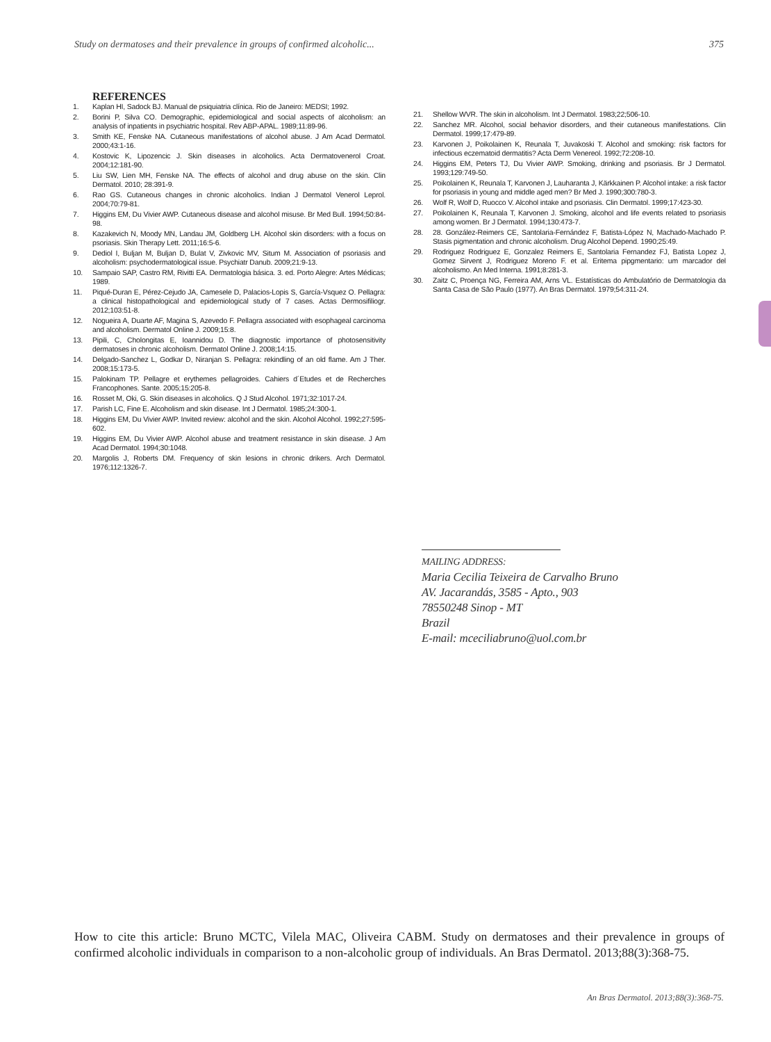Study on dermatoses and their prevalence in groups of confirmed alcoholic... 375
REFERENCES
1. Kaplan HI, Sadock BJ. Manual de psiquiatria clínica. Rio de Janeiro: MEDSI; 1992.
2. Borini P, Silva CO. Demographic, epidemiological and social aspects of alcoholism: an analysis of inpatients in psychiatric hospital. Rev ABP-APAL. 1989;11:89-96.
3. Smith KE, Fenske NA. Cutaneous manifestations of alcohol abuse. J Am Acad Dermatol. 2000;43:1-16.
4. Kostovic K, Lipozencic J. Skin diseases in alcoholics. Acta Dermatovenerol Croat. 2004;12:181-90.
5. Liu SW, Lien MH, Fenske NA. The effects of alcohol and drug abuse on the skin. Clin Dermatol. 2010; 28:391-9.
6. Rao GS. Cutaneous changes in chronic alcoholics. Indian J Dermatol Venerol Leprol. 2004;70:79-81.
7. Higgins EM, Du Vivier AWP. Cutaneous disease and alcohol misuse. Br Med Bull. 1994;50:84-98.
8. Kazakevich N, Moody MN, Landau JM, Goldberg LH. Alcohol skin disorders: with a focus on psoriasis. Skin Therapy Lett. 2011;16:5-6.
9. Dediol I, Buljan M, Buljan D, Bulat V, Zivkovic MV, Situm M. Association of psoriasis and alcoholism: psychodermatological issue. Psychiatr Danub. 2009;21:9-13.
10. Sampaio SAP, Castro RM, Rivitti EA. Dermatologia básica. 3. ed. Porto Alegre: Artes Médicas; 1989.
11. Piqué-Duran E, Pérez-Cejudo JA, Camesele D, Palacios-Lopis S, García-Vsquez O. Pellagra: a clinical histopathological and epidemiological study of 7 cases. Actas Dermosifiliogr. 2012;103:51-8.
12. Nogueira A, Duarte AF, Magina S, Azevedo F. Pellagra associated with esophageal carcinoma and alcoholism. Dermatol Online J. 2009;15:8.
13. Pipili, C, Cholongitas E, Ioannidou D. The diagnostic importance of photosensitivity dermatoses in chronic alcoholism. Dermatol Online J. 2008;14:15.
14. Delgado-Sanchez L, Godkar D, Niranjan S. Pellagra: rekindling of an old flame. Am J Ther. 2008;15:173-5.
15. Palokinam TP. Pellagre et erythemes pellagroides. Cahiers d´Etudes et de Recherches Francophones. Sante. 2005;15:205-8.
16. Rosset M, Oki, G. Skin diseases in alcoholics. Q J Stud Alcohol. 1971;32:1017-24.
17. Parish LC, Fine E. Alcoholism and skin disease. Int J Dermatol. 1985;24:300-1.
18. Higgins EM, Du Vivier AWP. Invited review: alcohol and the skin. Alcohol Alcohol. 1992;27:595-602.
19. Higgins EM, Du Vivier AWP. Alcohol abuse and treatment resistance in skin disease. J Am Acad Dermatol. 1994;30:1048.
20. Margolis J, Roberts DM. Frequency of skin lesions in chronic drikers. Arch Dermatol. 1976;112:1326-7.
21. Shellow WVR. The skin in alcoholism. Int J Dermatol. 1983;22;506-10.
22. Sanchez MR. Alcohol, social behavior disorders, and their cutaneous manifestations. Clin Dermatol. 1999;17:479-89.
23. Karvonen J, Poikolainen K, Reunala T, Juvakoski T. Alcohol and smoking: risk factors for infectious eczematoid dermatitis? Acta Derm Venereol. 1992;72:208-10.
24. Higgins EM, Peters TJ, Du Vivier AWP. Smoking, drinking and psoriasis. Br J Dermatol. 1993;129:749-50.
25. Poikolainen K, Reunala T, Karvonen J, Lauharanta J, Kärkkainen P. Alcohol intake: a risk factor for psoriasis in young and middle aged men? Br Med J. 1990;300:780-3.
26. Wolf R, Wolf D, Ruocco V. Alcohol intake and psoriasis. Clin Dermatol. 1999;17:423-30.
27. Poikolainen K, Reunala T, Karvonen J. Smoking, alcohol and life events related to psoriasis among women. Br J Dermatol. 1994;130:473-7.
28. 28. González-Reimers CE, Santolaria-Fernández F, Batista-López N, Machado-Machado P. Stasis pigmentation and chronic alcoholism. Drug Alcohol Depend. 1990;25:49.
29. Rodriguez Rodriguez E, Gonzalez Reimers E, Santolaria Fernandez FJ, Batista Lopez J, Gomez Sirvent J, Rodriguez Moreno F. et al. Eritema pipgmentario: um marcador del alcoholismo. An Med Interna. 1991;8:281-3.
30. Zaitz C, Proença NG, Ferreira AM, Arns VL. Estatísticas do Ambulatório de Dermatologia da Santa Casa de São Paulo (1977). An Bras Dermatol. 1979;54:311-24.
MAILING ADDRESS:
Maria Cecilia Teixeira de Carvalho Bruno
AV. Jacarandás, 3585 - Apto., 903
78550248 Sinop - MT
Brazil
E-mail: mceciliabruno@uol.com.br
How to cite this article: Bruno MCTC, Vilela MAC, Oliveira CABM. Study on dermatoses and their prevalence in groups of confirmed alcoholic individuals in comparison to a non-alcoholic group of individuals. An Bras Dermatol. 2013;88(3):368-75.
An Bras Dermatol. 2013;88(3):368-75.